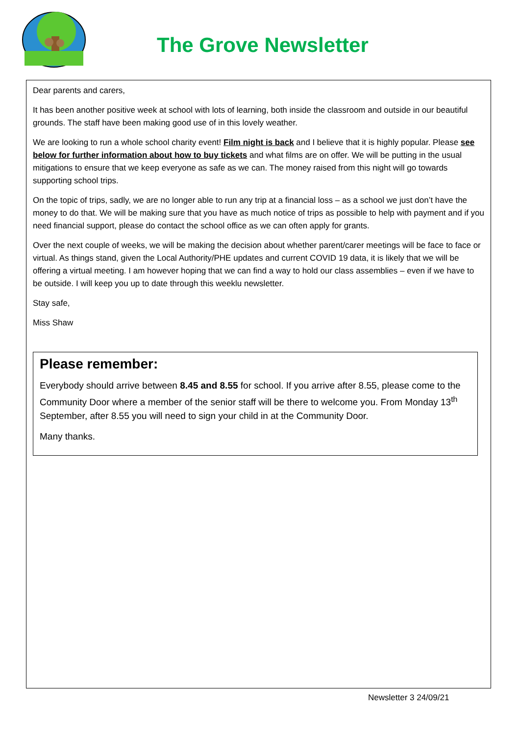The Grove Newsletter
Dear parents and carers,
It has been another positive week at school with lots of learning, both inside the classroom and outside in our beautiful grounds. The staff have been making good use of in this lovely weather.
We are looking to run a whole school charity event! Film night is back and I believe that it is highly popular. Please see below for further information about how to buy tickets and what films are on offer. We will be putting in the usual mitigations to ensure that we keep everyone as safe as we can. The money raised from this night will go towards supporting school trips.
On the topic of trips, sadly, we are no longer able to run any trip at a financial loss – as a school we just don’t have the money to do that. We will be making sure that you have as much notice of trips as possible to help with payment and if you need financial support, please do contact the school office as we can often apply for grants.
Over the next couple of weeks, we will be making the decision about whether parent/carer meetings will be face to face or virtual. As things stand, given the Local Authority/PHE updates and current COVID 19 data, it is likely that we will be offering a virtual meeting. I am however hoping that we can find a way to hold our class assemblies – even if we have to be outside. I will keep you up to date through this weeklu newsletter.
Stay safe,
Miss Shaw
Please remember:
Everybody should arrive between 8.45 and 8.55 for school. If you arrive after 8.55, please come to the Community Door where a member of the senior staff will be there to welcome you. From Monday 13<sup>th</sup> September, after 8.55 you will need to sign your child in at the Community Door.
Many thanks.
Newsletter 3 24/09/21